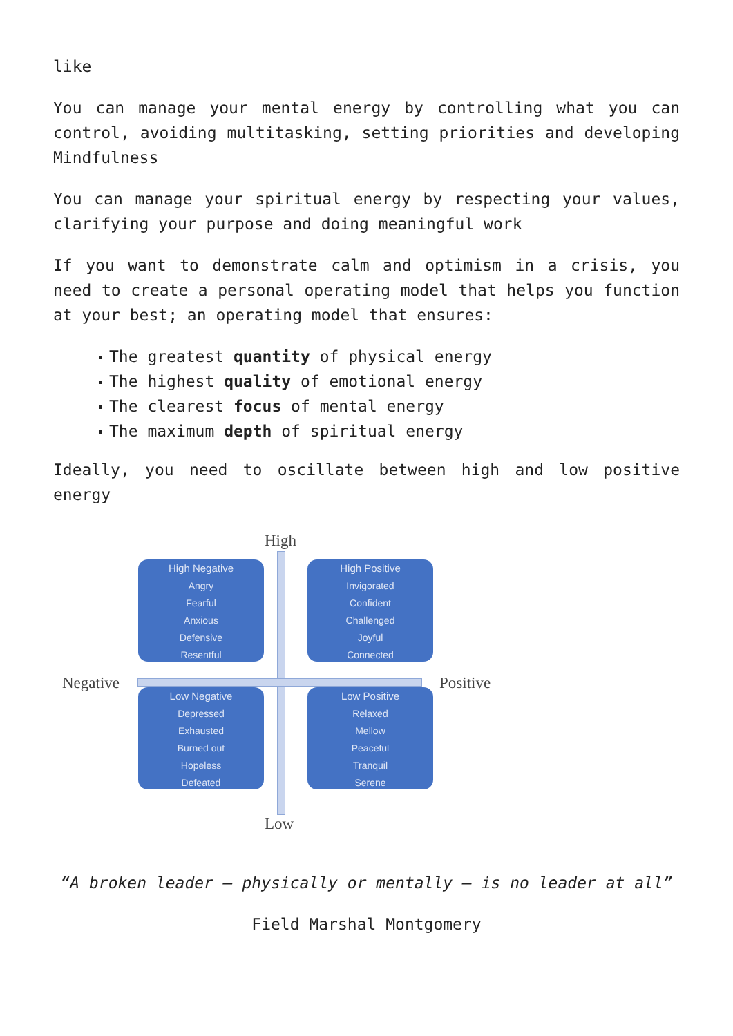like
You can manage your mental energy by controlling what you can control, avoiding multitasking, setting priorities and developing Mindfulness
You can manage your spiritual energy by respecting your values, clarifying your purpose and doing meaningful work
If you want to demonstrate calm and optimism in a crisis, you need to create a personal operating model that helps you function at your best; an operating model that ensures:
The greatest quantity of physical energy
The highest quality of emotional energy
The clearest focus of mental energy
The maximum depth of spiritual energy
Ideally, you need to oscillate between high and low positive energy
High
High Negative
Angry
Fearful
Anxious
Defensive
Resentful
High Positive
Invigorated
Confident
Challenged
Joyful
Connected
Negative Positive
Low Negative
Depressed
Exhausted
Burned out
Hopeless
Defeated
Low Positive
Relaxed
Mellow
Peaceful
Tranquil
Serene
Low
“A broken leader – physically or mentally – is no leader at all”
Field Marshal Montgomery